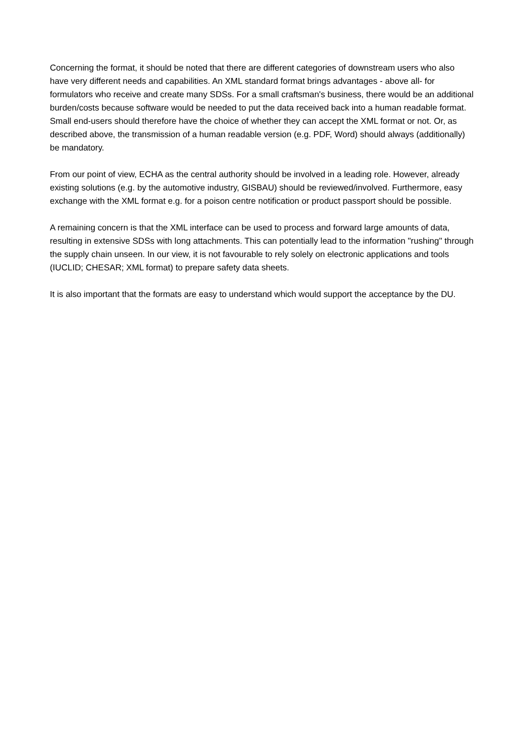Concerning the format, it should be noted that there are different categories of downstream users who also have very different needs and capabilities. An XML standard format brings advantages - above all- for formulators who receive and create many SDSs. For a small craftsman's business, there would be an additional burden/costs because software would be needed to put the data received back into a human readable format. Small end-users should therefore have the choice of whether they can accept the XML format or not. Or, as described above, the transmission of a human readable version (e.g. PDF, Word) should always (additionally) be mandatory.
From our point of view, ECHA as the central authority should be involved in a leading role. However, already existing solutions (e.g. by the automotive industry, GISBAU) should be reviewed/involved. Furthermore, easy exchange with the XML format e.g. for a poison centre notification or product passport should be possible.
A remaining concern is that the XML interface can be used to process and forward large amounts of data, resulting in extensive SDSs with long attachments. This can potentially lead to the information "rushing" through the supply chain unseen. In our view, it is not favourable to rely solely on electronic applications and tools (IUCLID; CHESAR; XML format) to prepare safety data sheets.
It is also important that the formats are easy to understand which would support the acceptance by the DU.